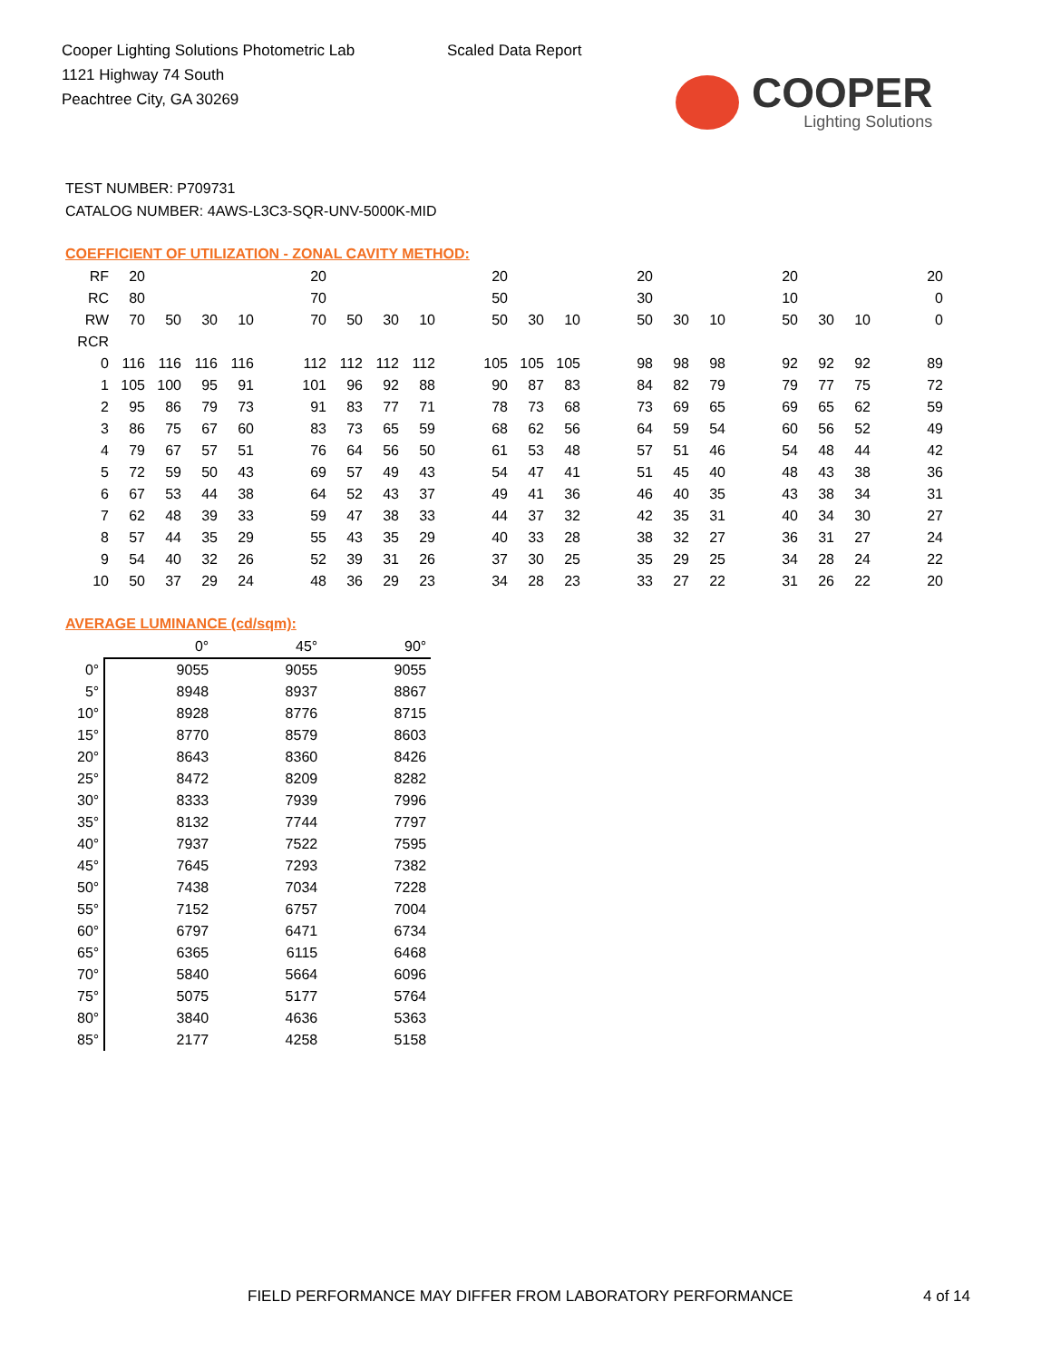Cooper Lighting Solutions Photometric Lab
1121 Highway 74 South
Peachtree City, GA 30269
Scaled Data Report
COOPER
Lighting Solutions
TEST NUMBER: P709731
CATALOG NUMBER: 4AWS-L3C3-SQR-UNV-5000K-MID
COEFFICIENT OF UTILIZATION - ZONAL CAVITY METHOD:
| RF | 20 | | | | | 20 | | | | | 20 | | | | 20 | | | | 20 | | | | 20 |
| RC | 80 | | | | | 70 | | | | | 50 | | | | 30 | | | | 10 | | | | 0 |
| RW | 70 | 50 | 30 | 10 | | 70 | 50 | 30 | 10 | | 50 | 30 | 10 | | 50 | 30 | 10 | | 50 | 30 | 10 | | 0 |
| RCR | | | | | | | | | | | | | | | | | | | | | | | |
| 0 | 116 | 116 | 116 | 116 | | 112 | 112 | 112 | 112 | | 105 | 105 | 105 | | 98 | 98 | 98 | | 92 | 92 | 92 | | 89 |
| 1 | 105 | 100 | 95 | 91 | | 101 | 96 | 92 | 88 | | 90 | 87 | 83 | | 84 | 82 | 79 | | 79 | 77 | 75 | | 72 |
| 2 | 95 | 86 | 79 | 73 | | 91 | 83 | 77 | 71 | | 78 | 73 | 68 | | 73 | 69 | 65 | | 69 | 65 | 62 | | 59 |
| 3 | 86 | 75 | 67 | 60 | | 83 | 73 | 65 | 59 | | 68 | 62 | 56 | | 64 | 59 | 54 | | 60 | 56 | 52 | | 49 |
| 4 | 79 | 67 | 57 | 51 | | 76 | 64 | 56 | 50 | | 61 | 53 | 48 | | 57 | 51 | 46 | | 54 | 48 | 44 | | 42 |
| 5 | 72 | 59 | 50 | 43 | | 69 | 57 | 49 | 43 | | 54 | 47 | 41 | | 51 | 45 | 40 | | 48 | 43 | 38 | | 36 |
| 6 | 67 | 53 | 44 | 38 | | 64 | 52 | 43 | 37 | | 49 | 41 | 36 | | 46 | 40 | 35 | | 43 | 38 | 34 | | 31 |
| 7 | 62 | 48 | 39 | 33 | | 59 | 47 | 38 | 33 | | 44 | 37 | 32 | | 42 | 35 | 31 | | 40 | 34 | 30 | | 27 |
| 8 | 57 | 44 | 35 | 29 | | 55 | 43 | 35 | 29 | | 40 | 33 | 28 | | 38 | 32 | 27 | | 36 | 31 | 27 | | 24 |
| 9 | 54 | 40 | 32 | 26 | | 52 | 39 | 31 | 26 | | 37 | 30 | 25 | | 35 | 29 | 25 | | 34 | 28 | 24 | | 22 |
| 10 | 50 | 37 | 29 | 24 | | 48 | 36 | 29 | 23 | | 34 | 28 | 23 | | 33 | 27 | 22 | | 31 | 26 | 22 | | 20 |
AVERAGE LUMINANCE (cd/sqm):
| | 0° | 45° | 90° |
| --- | --- | --- | --- |
| 0° | 9055 | 9055 | 9055 |
| 5° | 8948 | 8937 | 8867 |
| 10° | 8928 | 8776 | 8715 |
| 15° | 8770 | 8579 | 8603 |
| 20° | 8643 | 8360 | 8426 |
| 25° | 8472 | 8209 | 8282 |
| 30° | 8333 | 7939 | 7996 |
| 35° | 8132 | 7744 | 7797 |
| 40° | 7937 | 7522 | 7595 |
| 45° | 7645 | 7293 | 7382 |
| 50° | 7438 | 7034 | 7228 |
| 55° | 7152 | 6757 | 7004 |
| 60° | 6797 | 6471 | 6734 |
| 65° | 6365 | 6115 | 6468 |
| 70° | 5840 | 5664 | 6096 |
| 75° | 5075 | 5177 | 5764 |
| 80° | 3840 | 4636 | 5363 |
| 85° | 2177 | 4258 | 5158 |
FIELD PERFORMANCE MAY DIFFER FROM LABORATORY PERFORMANCE
4 of 14